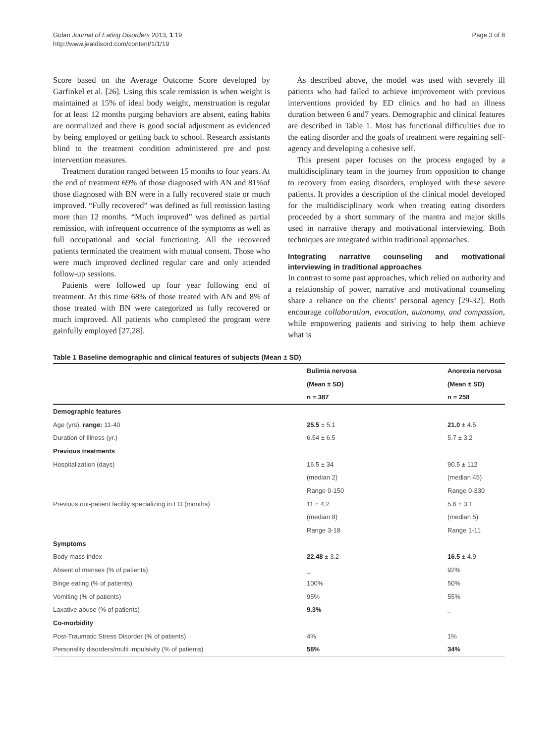Golan Journal of Eating Disorders 2013, 1:19
http://www.jeatdisord.com/content/1/1/19
Page 3 of 8
Score based on the Average Outcome Score developed by Garfinkel et al. [26]. Using this scale remission is when weight is maintained at 15% of ideal body weight, menstruation is regular for at least 12 months purging behaviors are absent, eating habits are normalized and there is good social adjustment as evidenced by being employed or getting back to school. Research assistants blind to the treatment condition administered pre and post intervention measures.
Treatment duration ranged between 15 months to four years. At the end of treatment 69% of those diagnosed with AN and 81%of those diagnosed with BN were in a fully recovered state or much improved. “Fully recovered” was defined as full remission lasting more than 12 months. “Much improved” was defined as partial remission, with infrequent occurrence of the symptoms as well as full occupational and social functioning. All the recovered patients terminated the treatment with mutual consent. Those who were much improved declined regular care and only attended follow-up sessions.
Patients were followed up four year following end of treatment. At this time 68% of those treated with AN and 8% of those treated with BN were categorized as fully recovered or much improved. All patients who completed the program were gainfully employed [27,28].
As described above, the model was used with severely ill patients who had failed to achieve improvement with previous interventions provided by ED clinics and ho had an illness duration between 6 and7 years. Demographic and clinical features are described in Table 1. Most has functional difficulties due to the eating disorder and the goals of treatment were regaining self-agency and developing a cohesive self.
This present paper focuses on the process engaged by a multidisciplinary team in the journey from opposition to change to recovery from eating disorders, employed with these severe patients. It provides a description of the clinical model developed for the multidisciplinary work when treating eating disorders proceeded by a short summary of the mantra and major skills used in narrative therapy and motivational interviewing. Both techniques are integrated within traditional approaches.
Integrating narrative counseling and motivational interviewing in traditional approaches
In contrast to some past approaches, which relied on authority and a relationship of power, narrative and motivational counseling share a reliance on the clients’ personal agency [29-32]. Both encourage collaboration, evocation, autonomy, and compassion, while empowering patients and striving to help them achieve what is
Table 1 Baseline demographic and clinical features of subjects (Mean ± SD)
| | Bulimia nervosa | Anorexia nervosa |
| --- | --- | --- |
| | (Mean ± SD) | (Mean ± SD) |
| | n = 387 | n = 258 |
| Demographic features | | |
| Age (yrs), range: 11-40 | 25.5 ± 5.1 | 21.0 ± 4.5 |
| Duration of Illness (yr.) | 6.54 ± 6.5 | 5.7 ± 3.2 |
| Previous treatments | | |
| Hospitalization (days) | 16.5 ± 34 | 90.5 ± 112 |
| | (median 2) | (median 45) |
| | Range 0-150 | Range 0-330 |
| Previous out-patient facility specializing in ED (months) | 11 ± 4.2 | 5.6 ± 3.1 |
| | (median 8) | (median 5) |
| | Range 3-18 | Range 1-11 |
| Symptoms | | |
| Body mass index | 22.48 ± 3.2 | 16.5 ± 4.9 |
| Absent of menses (% of patients) | _ | 92% |
| Binge eating (% of patients) | 100% | 50% |
| Vomiting (% of patients) | 95% | 55% |
| Laxative abuse (% of patients) | 9.3% | _ |
| Co-morbidity | | |
| Post-Traumatic Stress Disorder (% of patients) | 4% | 1% |
| Personality disorders/multi impulsivity (% of patients) | 58% | 34% |